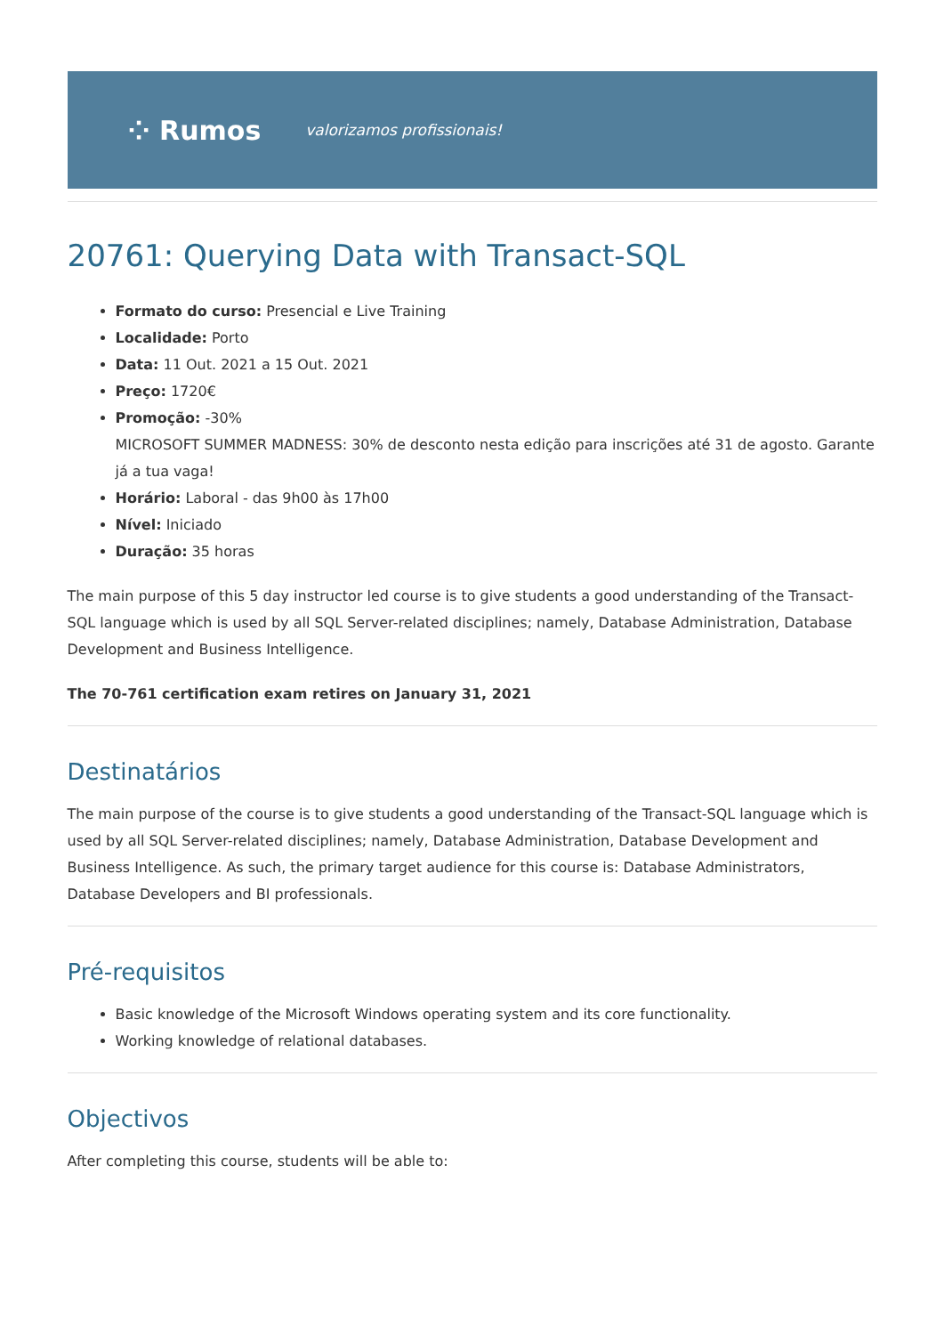⁘ Rumos valorizamos profissionais!
20761: Querying Data with Transact-SQL
Formato do curso: Presencial e Live Training
Localidade: Porto
Data: 11 Out. 2021 a 15 Out. 2021
Preço: 1720€
Promoção: -30%
MICROSOFT SUMMER MADNESS: 30% de desconto nesta edição para inscrições até 31 de agosto. Garante já a tua vaga!
Horário: Laboral - das 9h00 às 17h00
Nível: Iniciado
Duração: 35 horas
The main purpose of this 5 day instructor led course is to give students a good understanding of the Transact-SQL language which is used by all SQL Server-related disciplines; namely, Database Administration, Database Development and Business Intelligence.
The 70-761 certification exam retires on January 31, 2021
Destinatários
The main purpose of the course is to give students a good understanding of the Transact-SQL language which is used by all SQL Server-related disciplines; namely, Database Administration, Database Development and Business Intelligence. As such, the primary target audience for this course is: Database Administrators, Database Developers and BI professionals.
Pré-requisitos
Basic knowledge of the Microsoft Windows operating system and its core functionality.
Working knowledge of relational databases.
Objectivos
After completing this course, students will be able to: